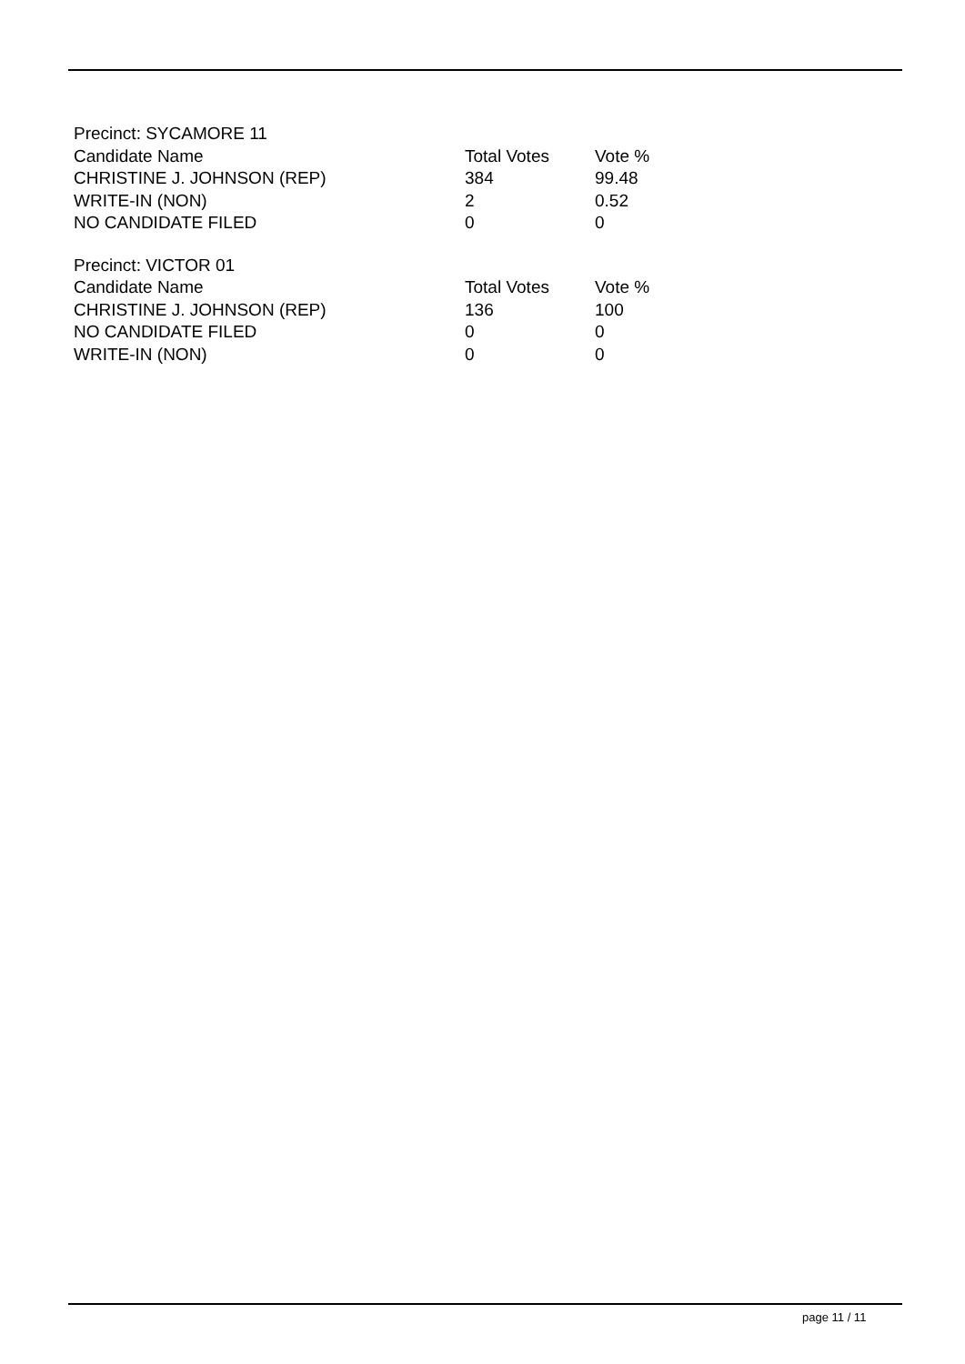| Precinct: SYCAMORE 11 | | |
| Candidate Name | Total Votes | Vote % |
| CHRISTINE J. JOHNSON (REP) | 384 | 99.48 |
| WRITE-IN (NON) | 2 | 0.52 |
| NO CANDIDATE FILED | 0 | 0 |
| Precinct: VICTOR 01 | | |
| Candidate Name | Total Votes | Vote % |
| CHRISTINE J. JOHNSON (REP) | 136 | 100 |
| NO CANDIDATE FILED | 0 | 0 |
| WRITE-IN (NON) | 0 | 0 |
page 11 / 11